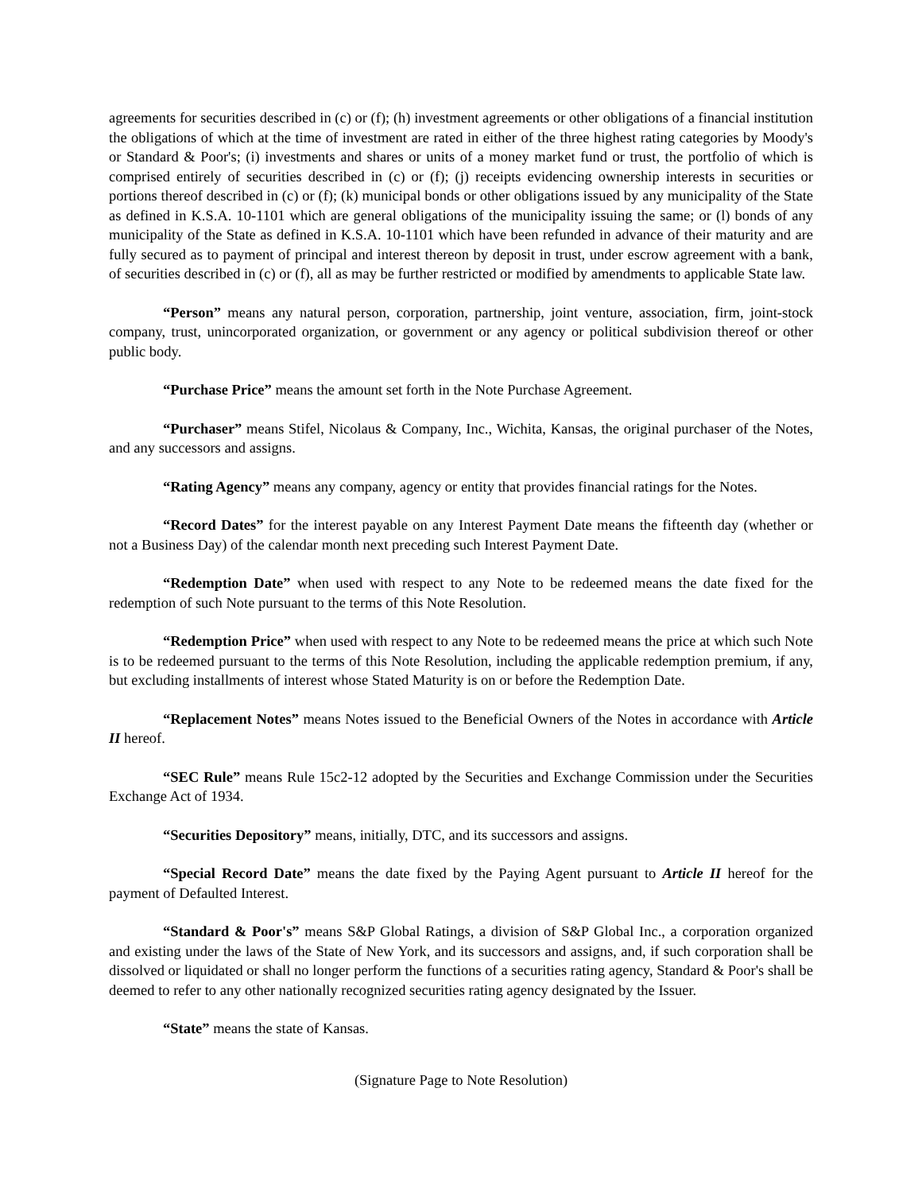agreements for securities described in (c) or (f); (h) investment agreements or other obligations of a financial institution the obligations of which at the time of investment are rated in either of the three highest rating categories by Moody's or Standard & Poor's; (i) investments and shares or units of a money market fund or trust, the portfolio of which is comprised entirely of securities described in (c) or (f); (j) receipts evidencing ownership interests in securities or portions thereof described in (c) or (f); (k) municipal bonds or other obligations issued by any municipality of the State as defined in K.S.A. 10-1101 which are general obligations of the municipality issuing the same; or (l) bonds of any municipality of the State as defined in K.S.A. 10-1101 which have been refunded in advance of their maturity and are fully secured as to payment of principal and interest thereon by deposit in trust, under escrow agreement with a bank, of securities described in (c) or (f), all as may be further restricted or modified by amendments to applicable State law.
“Person” means any natural person, corporation, partnership, joint venture, association, firm, joint-stock company, trust, unincorporated organization, or government or any agency or political subdivision thereof or other public body.
“Purchase Price” means the amount set forth in the Note Purchase Agreement.
“Purchaser” means Stifel, Nicolaus & Company, Inc., Wichita, Kansas, the original purchaser of the Notes, and any successors and assigns.
“Rating Agency” means any company, agency or entity that provides financial ratings for the Notes.
“Record Dates” for the interest payable on any Interest Payment Date means the fifteenth day (whether or not a Business Day) of the calendar month next preceding such Interest Payment Date.
“Redemption Date” when used with respect to any Note to be redeemed means the date fixed for the redemption of such Note pursuant to the terms of this Note Resolution.
“Redemption Price” when used with respect to any Note to be redeemed means the price at which such Note is to be redeemed pursuant to the terms of this Note Resolution, including the applicable redemption premium, if any, but excluding installments of interest whose Stated Maturity is on or before the Redemption Date.
“Replacement Notes” means Notes issued to the Beneficial Owners of the Notes in accordance with Article II hereof.
“SEC Rule” means Rule 15c2-12 adopted by the Securities and Exchange Commission under the Securities Exchange Act of 1934.
“Securities Depository” means, initially, DTC, and its successors and assigns.
“Special Record Date” means the date fixed by the Paying Agent pursuant to Article II hereof for the payment of Defaulted Interest.
“Standard & Poor's” means S&P Global Ratings, a division of S&P Global Inc., a corporation organized and existing under the laws of the State of New York, and its successors and assigns, and, if such corporation shall be dissolved or liquidated or shall no longer perform the functions of a securities rating agency, Standard & Poor's shall be deemed to refer to any other nationally recognized securities rating agency designated by the Issuer.
“State” means the state of Kansas.
(Signature Page to Note Resolution)